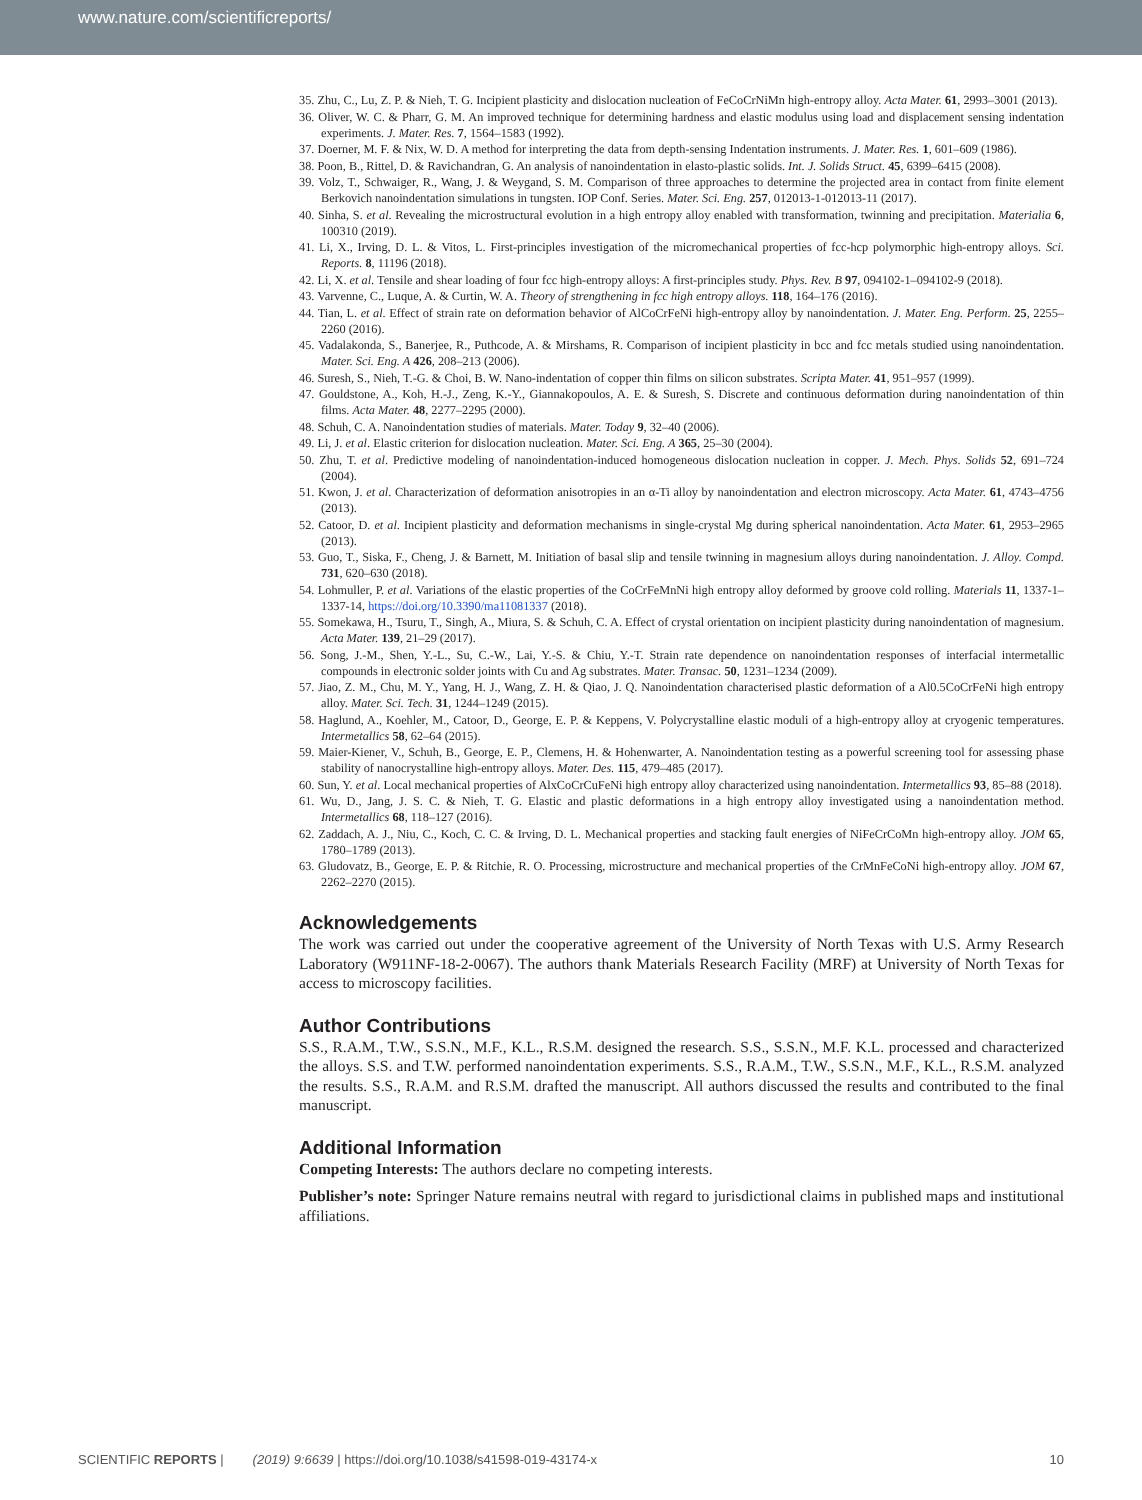www.nature.com/scientificreports/
35. Zhu, C., Lu, Z. P. & Nieh, T. G. Incipient plasticity and dislocation nucleation of FeCoCrNiMn high-entropy alloy. Acta Mater. 61, 2993–3001 (2013).
36. Oliver, W. C. & Pharr, G. M. An improved technique for determining hardness and elastic modulus using load and displacement sensing indentation experiments. J. Mater. Res. 7, 1564–1583 (1992).
37. Doerner, M. F. & Nix, W. D. A method for interpreting the data from depth-sensing Indentation instruments. J. Mater. Res. 1, 601–609 (1986).
38. Poon, B., Rittel, D. & Ravichandran, G. An analysis of nanoindentation in elasto-plastic solids. Int. J. Solids Struct. 45, 6399–6415 (2008).
39. Volz, T., Schwaiger, R., Wang, J. & Weygand, S. M. Comparison of three approaches to determine the projected area in contact from finite element Berkovich nanoindentation simulations in tungsten. IOP Conf. Series. Mater. Sci. Eng. 257, 012013-1-012013-11 (2017).
40. Sinha, S. et al. Revealing the microstructural evolution in a high entropy alloy enabled with transformation, twinning and precipitation. Materialia 6, 100310 (2019).
41. Li, X., Irving, D. L. & Vitos, L. First-principles investigation of the micromechanical properties of fcc-hcp polymorphic high-entropy alloys. Sci. Reports. 8, 11196 (2018).
42. Li, X. et al. Tensile and shear loading of four fcc high-entropy alloys: A first-principles study. Phys. Rev. B 97, 094102-1–094102-9 (2018).
43. Varvenne, C., Luque, A. & Curtin, W. A. Theory of strengthening in fcc high entropy alloys. 118, 164–176 (2016).
44. Tian, L. et al. Effect of strain rate on deformation behavior of AlCoCrFeNi high-entropy alloy by nanoindentation. J. Mater. Eng. Perform. 25, 2255–2260 (2016).
45. Vadalakonda, S., Banerjee, R., Puthcode, A. & Mirshams, R. Comparison of incipient plasticity in bcc and fcc metals studied using nanoindentation. Mater. Sci. Eng. A 426, 208–213 (2006).
46. Suresh, S., Nieh, T.-G. & Choi, B. W. Nano-indentation of copper thin films on silicon substrates. Scripta Mater. 41, 951–957 (1999).
47. Gouldstone, A., Koh, H.-J., Zeng, K.-Y., Giannakopoulos, A. E. & Suresh, S. Discrete and continuous deformation during nanoindentation of thin films. Acta Mater. 48, 2277–2295 (2000).
48. Schuh, C. A. Nanoindentation studies of materials. Mater. Today 9, 32–40 (2006).
49. Li, J. et al. Elastic criterion for dislocation nucleation. Mater. Sci. Eng. A 365, 25–30 (2004).
50. Zhu, T. et al. Predictive modeling of nanoindentation-induced homogeneous dislocation nucleation in copper. J. Mech. Phys. Solids 52, 691–724 (2004).
51. Kwon, J. et al. Characterization of deformation anisotropies in an α-Ti alloy by nanoindentation and electron microscopy. Acta Mater. 61, 4743–4756 (2013).
52. Catoor, D. et al. Incipient plasticity and deformation mechanisms in single-crystal Mg during spherical nanoindentation. Acta Mater. 61, 2953–2965 (2013).
53. Guo, T., Siska, F., Cheng, J. & Barnett, M. Initiation of basal slip and tensile twinning in magnesium alloys during nanoindentation. J. Alloy. Compd. 731, 620–630 (2018).
54. Lohmuller, P. et al. Variations of the elastic properties of the CoCrFeMnNi high entropy alloy deformed by groove cold rolling. Materials 11, 1337-1–1337-14, https://doi.org/10.3390/ma11081337 (2018).
55. Somekawa, H., Tsuru, T., Singh, A., Miura, S. & Schuh, C. A. Effect of crystal orientation on incipient plasticity during nanoindentation of magnesium. Acta Mater. 139, 21–29 (2017).
56. Song, J.-M., Shen, Y.-L., Su, C.-W., Lai, Y.-S. & Chiu, Y.-T. Strain rate dependence on nanoindentation responses of interfacial intermetallic compounds in electronic solder joints with Cu and Ag substrates. Mater. Transac. 50, 1231–1234 (2009).
57. Jiao, Z. M., Chu, M. Y., Yang, H. J., Wang, Z. H. & Qiao, J. Q. Nanoindentation characterised plastic deformation of a Al0.5CoCrFeNi high entropy alloy. Mater. Sci. Tech. 31, 1244–1249 (2015).
58. Haglund, A., Koehler, M., Catoor, D., George, E. P. & Keppens, V. Polycrystalline elastic moduli of a high-entropy alloy at cryogenic temperatures. Intermetallics 58, 62–64 (2015).
59. Maier-Kiener, V., Schuh, B., George, E. P., Clemens, H. & Hohenwarter, A. Nanoindentation testing as a powerful screening tool for assessing phase stability of nanocrystalline high-entropy alloys. Mater. Des. 115, 479–485 (2017).
60. Sun, Y. et al. Local mechanical properties of AlxCoCrCuFeNi high entropy alloy characterized using nanoindentation. Intermetallics 93, 85–88 (2018).
61. Wu, D., Jang, J. S. C. & Nieh, T. G. Elastic and plastic deformations in a high entropy alloy investigated using a nanoindentation method. Intermetallics 68, 118–127 (2016).
62. Zaddach, A. J., Niu, C., Koch, C. C. & Irving, D. L. Mechanical properties and stacking fault energies of NiFeCrCoMn high-entropy alloy. JOM 65, 1780–1789 (2013).
63. Gludovatz, B., George, E. P. & Ritchie, R. O. Processing, microstructure and mechanical properties of the CrMnFeCoNi high-entropy alloy. JOM 67, 2262–2270 (2015).
Acknowledgements
The work was carried out under the cooperative agreement of the University of North Texas with U.S. Army Research Laboratory (W911NF-18-2-0067). The authors thank Materials Research Facility (MRF) at University of North Texas for access to microscopy facilities.
Author Contributions
S.S., R.A.M., T.W., S.S.N., M.F., K.L., R.S.M. designed the research. S.S., S.S.N., M.F. K.L. processed and characterized the alloys. S.S. and T.W. performed nanoindentation experiments. S.S., R.A.M., T.W., S.S.N., M.F., K.L., R.S.M. analyzed the results. S.S., R.A.M. and R.S.M. drafted the manuscript. All authors discussed the results and contributed to the final manuscript.
Additional Information
Competing Interests: The authors declare no competing interests.
Publisher’s note: Springer Nature remains neutral with regard to jurisdictional claims in published maps and institutional affiliations.
SCIENTIFIC REPORTS | (2019) 9:6639 | https://doi.org/10.1038/s41598-019-43174-x 10